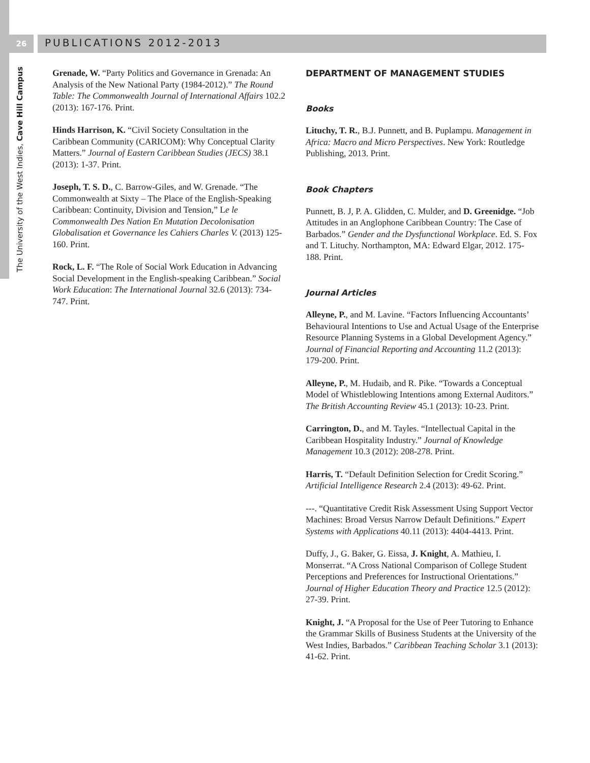26
PUBLICATIONS 2012-2013
The University of the West Indies, Cave Hill Campus
Grenade, W. “Party Politics and Governance in Grenada: An Analysis of the New National Party (1984-2012).” The Round Table: The Commonwealth Journal of International Affairs 102.2 (2013): 167-176. Print.
Hinds Harrison, K. “Civil Society Consultation in the Caribbean Community (CARICOM): Why Conceptual Clarity Matters.” Journal of Eastern Caribbean Studies (JECS) 38.1 (2013): 1-37. Print.
Joseph, T. S. D., C. Barrow-Giles, and W. Grenade. “The Commonwealth at Sixty – The Place of the English-Speaking Caribbean: Continuity, Division and Tension,” Le le Commonwealth Des Nation En Mutation Decolonisation Globalisation et Governance les Cahiers Charles V. (2013) 125-160. Print.
Rock, L. F. “The Role of Social Work Education in Advancing Social Development in the English-speaking Caribbean.” Social Work Education: The International Journal 32.6 (2013): 734-747. Print.
DEPARTMENT OF MANAGEMENT STUDIES
Books
Lituchy, T. R., B.J. Punnett, and B. Puplampu. Management in Africa: Macro and Micro Perspectives. New York: Routledge Publishing, 2013. Print.
Book Chapters
Punnett, B. J, P. A. Glidden, C. Mulder, and D. Greenidge. “Job Attitudes in an Anglophone Caribbean Country: The Case of Barbados.” Gender and the Dysfunctional Workplace. Ed. S. Fox and T. Lituchy. Northampton, MA: Edward Elgar, 2012. 175-188. Print.
Journal Articles
Alleyne, P., and M. Lavine. “Factors Influencing Accountants’ Behavioural Intentions to Use and Actual Usage of the Enterprise Resource Planning Systems in a Global Development Agency.” Journal of Financial Reporting and Accounting 11.2 (2013): 179-200. Print.
Alleyne, P., M. Hudaib, and R. Pike. “Towards a Conceptual Model of Whistleblowing Intentions among External Auditors.” The British Accounting Review 45.1 (2013): 10-23. Print.
Carrington, D., and M. Tayles. “Intellectual Capital in the Caribbean Hospitality Industry.” Journal of Knowledge Management 10.3 (2012): 208-278. Print.
Harris, T. “Default Definition Selection for Credit Scoring.” Artificial Intelligence Research 2.4 (2013): 49-62. Print.
---. “Quantitative Credit Risk Assessment Using Support Vector Machines: Broad Versus Narrow Default Definitions.” Expert Systems with Applications 40.11 (2013): 4404-4413. Print.
Duffy, J., G. Baker, G. Eissa, J. Knight, A. Mathieu, I. Monserrat. “A Cross National Comparison of College Student Perceptions and Preferences for Instructional Orientations.” Journal of Higher Education Theory and Practice 12.5 (2012): 27-39. Print.
Knight, J. “A Proposal for the Use of Peer Tutoring to Enhance the Grammar Skills of Business Students at the University of the West Indies, Barbados.” Caribbean Teaching Scholar 3.1 (2013): 41-62. Print.